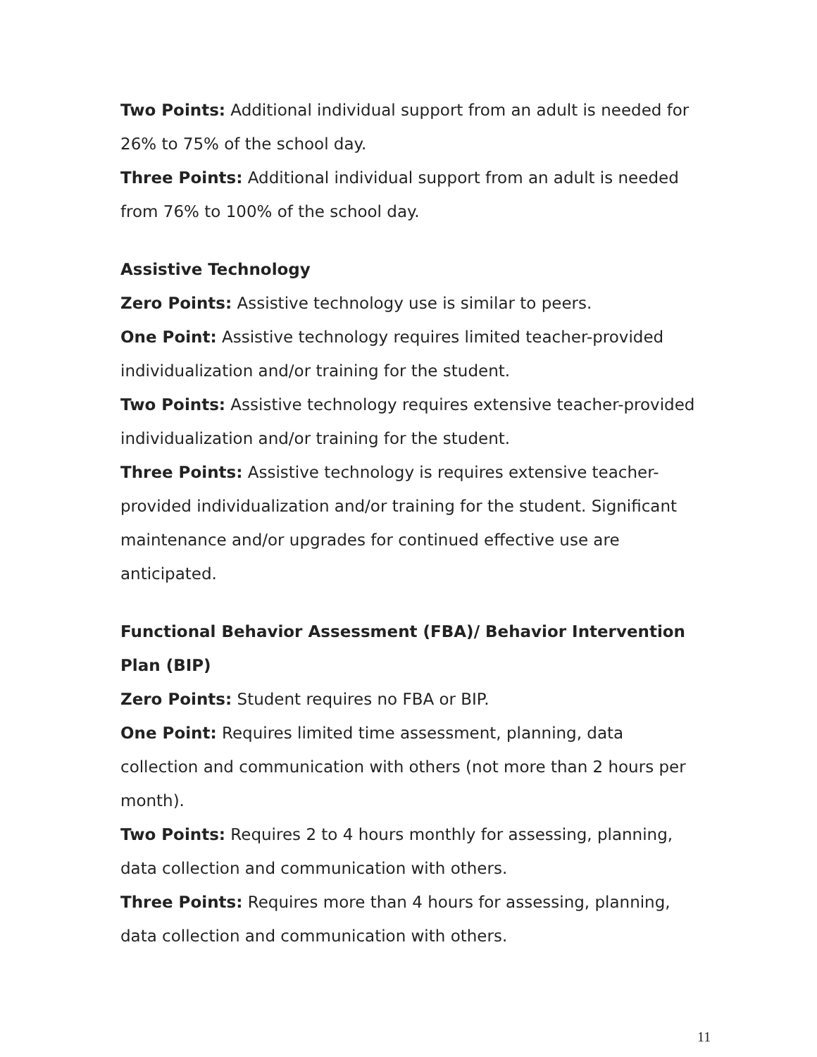Two Points: Additional individual support from an adult is needed for 26% to 75% of the school day.
Three Points: Additional individual support from an adult is needed from 76% to 100% of the school day.
Assistive Technology
Zero Points: Assistive technology use is similar to peers.
One Point: Assistive technology requires limited teacher-provided individualization and/or training for the student.
Two Points: Assistive technology requires extensive teacher-provided individualization and/or training for the student.
Three Points: Assistive technology is requires extensive teacher-provided individualization and/or training for the student. Significant maintenance and/or upgrades for continued effective use are anticipated.
Functional Behavior Assessment (FBA)/ Behavior Intervention Plan (BIP)
Zero Points: Student requires no FBA or BIP.
One Point: Requires limited time assessment, planning, data collection and communication with others (not more than 2 hours per month).
Two Points: Requires 2 to 4 hours monthly for assessing, planning, data collection and communication with others.
Three Points: Requires more than 4 hours for assessing, planning, data collection and communication with others.
11